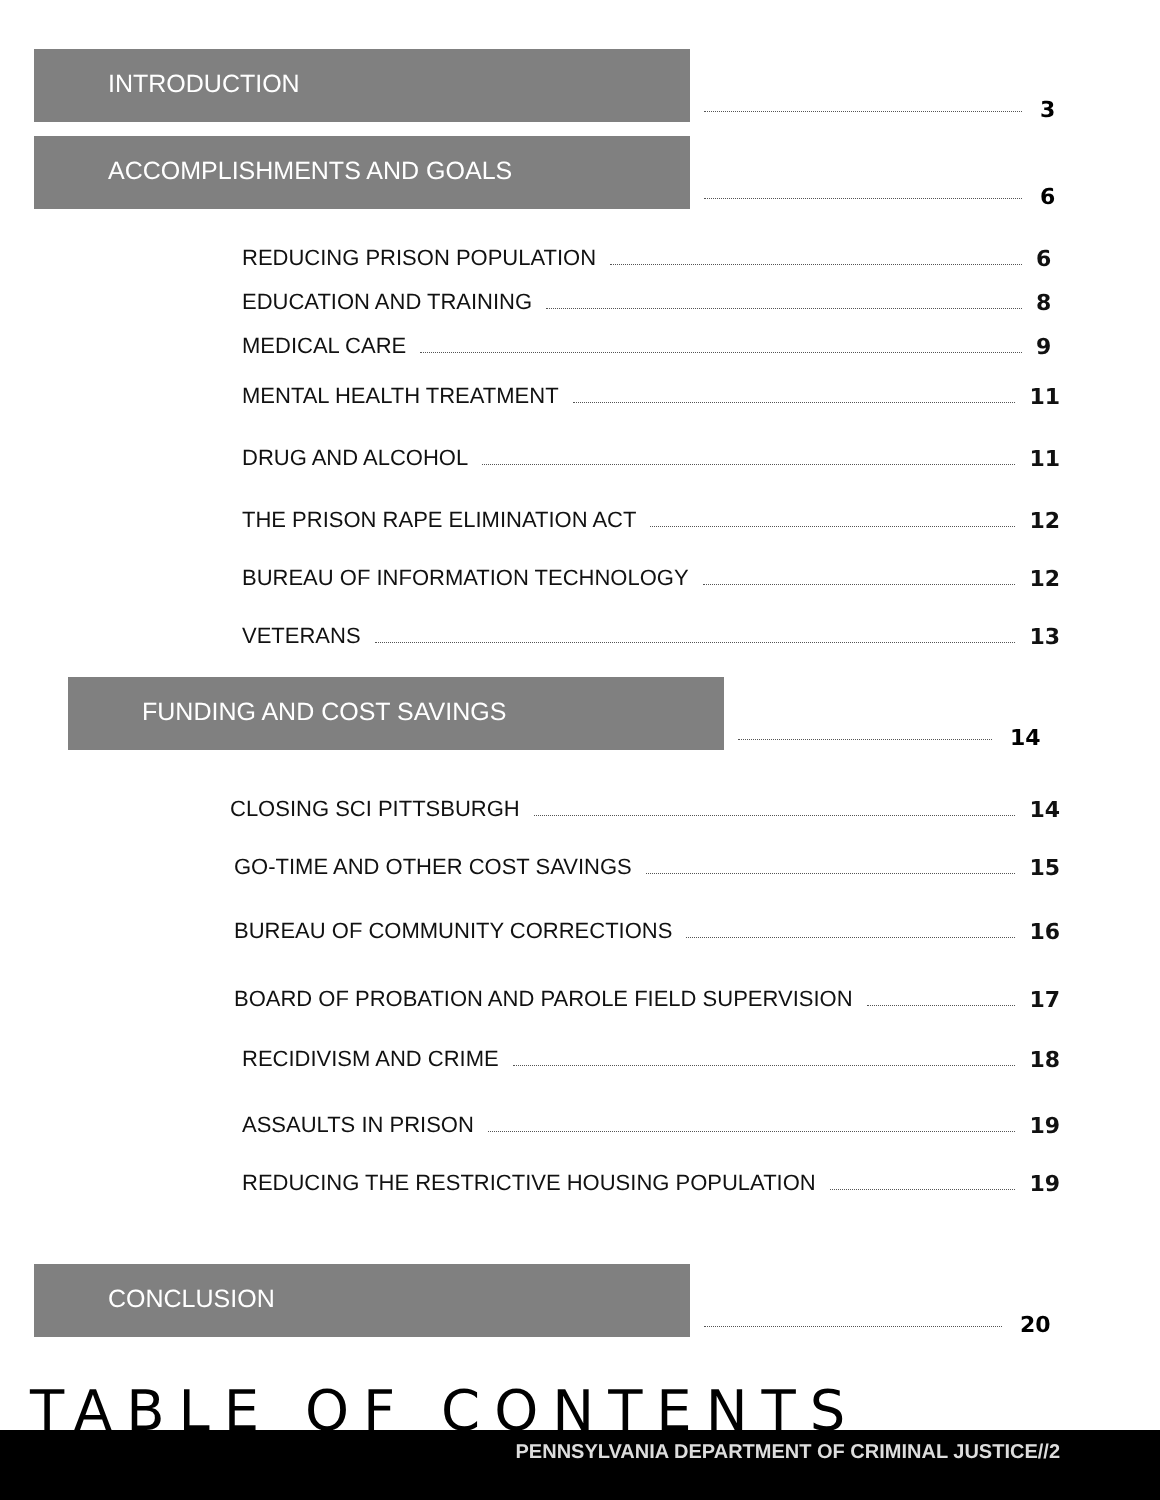INTRODUCTION
3
ACCOMPLISHMENTS AND GOALS
6
REDUCING PRISON POPULATION
6
EDUCATION AND TRAINING
8
MEDICAL CARE
9
MENTAL HEALTH TREATMENT
11
DRUG AND ALCOHOL
11
THE PRISON RAPE ELIMINATION ACT
12
BUREAU OF INFORMATION TECHNOLOGY
12
VETERANS
13
FUNDING AND COST SAVINGS
14
CLOSING SCI PITTSBURGH
14
GO-TIME AND OTHER COST SAVINGS
15
BUREAU OF COMMUNITY CORRECTIONS
16
BOARD OF PROBATION AND PAROLE FIELD SUPERVISION
17
RECIDIVISM AND CRIME
18
ASSAULTS IN PRISON
19
REDUCING THE RESTRICTIVE HOUSING POPULATION
19
CONCLUSION
20
TABLE OF CONTENTS
PENNSYLVANIA DEPARTMENT OF CRIMINAL JUSTICE//2